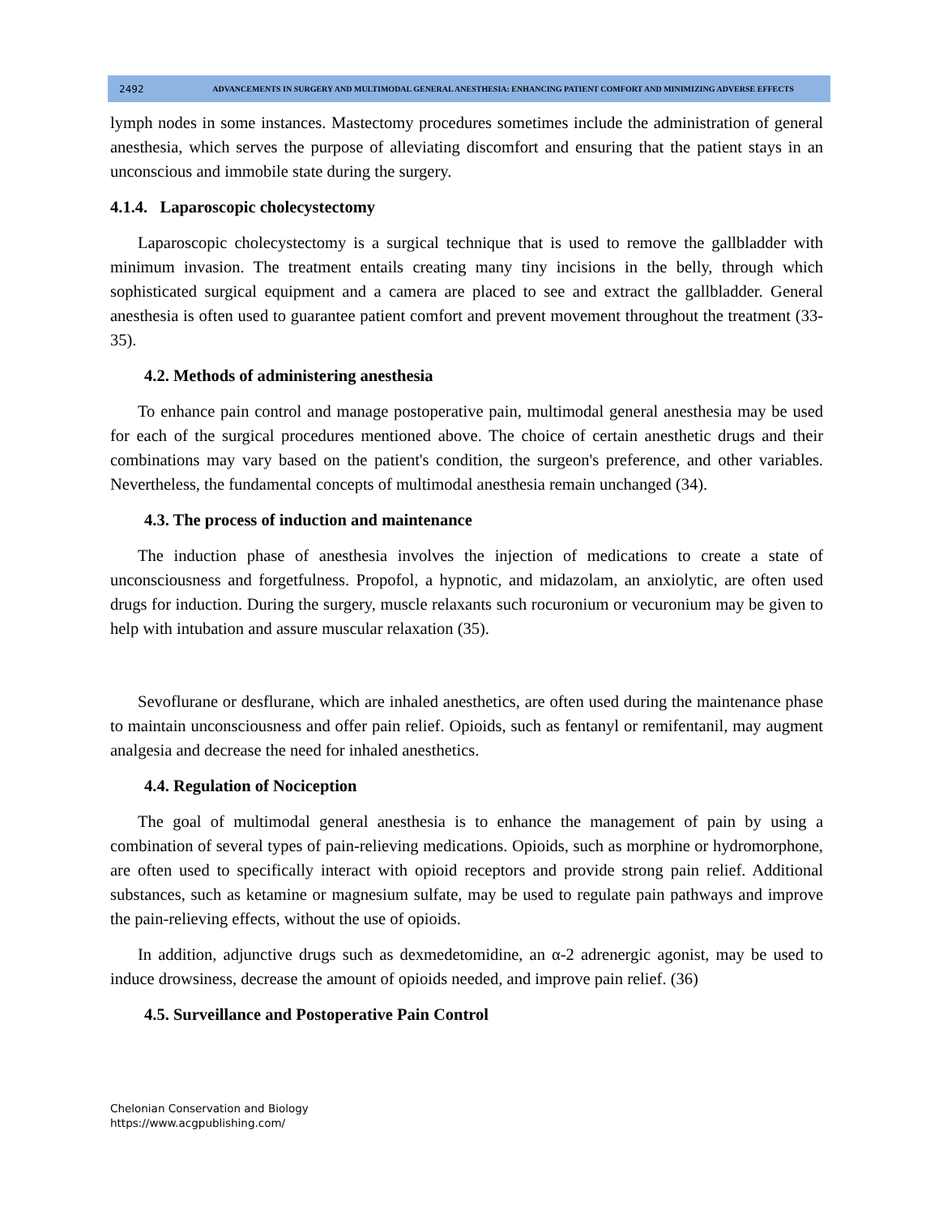2492
ADVANCEMENTS IN SURGERY AND MULTIMODAL GENERAL ANESTHESIA: ENHANCING PATIENT COMFORT AND MINIMIZING ADVERSE EFFECTS
lymph nodes in some instances. Mastectomy procedures sometimes include the administration of general anesthesia, which serves the purpose of alleviating discomfort and ensuring that the patient stays in an unconscious and immobile state during the surgery.
4.1.4. Laparoscopic cholecystectomy
Laparoscopic cholecystectomy is a surgical technique that is used to remove the gallbladder with minimum invasion. The treatment entails creating many tiny incisions in the belly, through which sophisticated surgical equipment and a camera are placed to see and extract the gallbladder. General anesthesia is often used to guarantee patient comfort and prevent movement throughout the treatment (33-35).
4.2. Methods of administering anesthesia
To enhance pain control and manage postoperative pain, multimodal general anesthesia may be used for each of the surgical procedures mentioned above. The choice of certain anesthetic drugs and their combinations may vary based on the patient's condition, the surgeon's preference, and other variables. Nevertheless, the fundamental concepts of multimodal anesthesia remain unchanged (34).
4.3. The process of induction and maintenance
The induction phase of anesthesia involves the injection of medications to create a state of unconsciousness and forgetfulness. Propofol, a hypnotic, and midazolam, an anxiolytic, are often used drugs for induction. During the surgery, muscle relaxants such rocuronium or vecuronium may be given to help with intubation and assure muscular relaxation (35).
Sevoflurane or desflurane, which are inhaled anesthetics, are often used during the maintenance phase to maintain unconsciousness and offer pain relief. Opioids, such as fentanyl or remifentanil, may augment analgesia and decrease the need for inhaled anesthetics.
4.4. Regulation of Nociception
The goal of multimodal general anesthesia is to enhance the management of pain by using a combination of several types of pain-relieving medications. Opioids, such as morphine or hydromorphone, are often used to specifically interact with opioid receptors and provide strong pain relief. Additional substances, such as ketamine or magnesium sulfate, may be used to regulate pain pathways and improve the pain-relieving effects, without the use of opioids.
In addition, adjunctive drugs such as dexmedetomidine, an α-2 adrenergic agonist, may be used to induce drowsiness, decrease the amount of opioids needed, and improve pain relief. (36)
4.5. Surveillance and Postoperative Pain Control
Chelonian Conservation and Biology
https://www.acgpublishing.com/